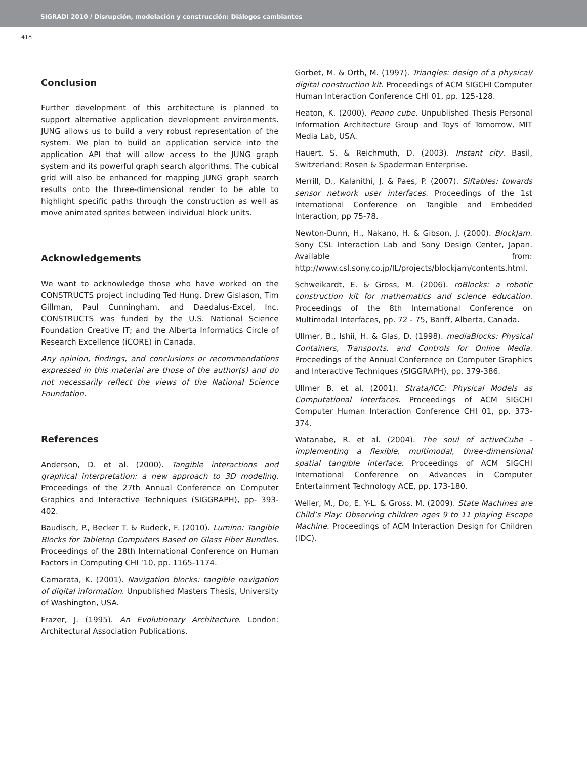SIGRADI 2010 / Disrupción, modelación y construcción: Diálogos cambiantes
418
Conclusion
Further development of this architecture is planned to support alternative application development environments. JUNG allows us to build a very robust representation of the system. We plan to build an application service into the application API that will allow access to the JUNG graph system and its powerful graph search algorithms. The cubical grid will also be enhanced for mapping JUNG graph search results onto the three-dimensional render to be able to highlight specific paths through the construction as well as move animated sprites between individual block units.
Acknowledgements
We want to acknowledge those who have worked on the CONSTRUCTS project including Ted Hung, Drew Gislason, Tim Gillman, Paul Cunningham, and Daedalus-Excel, Inc. CONSTRUCTS was funded by the U.S. National Science Foundation Creative IT; and the Alberta Informatics Circle of Research Excellence (iCORE) in Canada.
Any opinion, findings, and conclusions or recommendations expressed in this material are those of the author(s) and do not necessarily reflect the views of the National Science Foundation.
References
Anderson, D. et al. (2000). Tangible interactions and graphical interpretation: a new approach to 3D modeling. Proceedings of the 27th Annual Conference on Computer Graphics and Interactive Techniques (SIGGRAPH), pp- 393-402.
Baudisch, P., Becker T. & Rudeck, F. (2010). Lumino: Tangible Blocks for Tabletop Computers Based on Glass Fiber Bundles. Proceedings of the 28th International Conference on Human Factors in Computing CHI ‘10, pp. 1165-1174.
Camarata, K. (2001). Navigation blocks: tangible navigation of digital information. Unpublished Masters Thesis, University of Washington, USA.
Frazer, J. (1995). An Evolutionary Architecture. London: Architectural Association Publications.
Gorbet, M. & Orth, M. (1997). Triangles: design of a physical/ digital construction kit. Proceedings of ACM SIGCHI Computer Human Interaction Conference CHI 01, pp. 125-128.
Heaton, K. (2000). Peano cube. Unpublished Thesis Personal Information Architecture Group and Toys of Tomorrow, MIT Media Lab, USA.
Hauert, S. & Reichmuth, D. (2003). Instant city. Basil, Switzerland: Rosen & Spaderman Enterprise.
Merrill, D., Kalanithi, J. & Paes, P. (2007). Siftables: towards sensor network user interfaces. Proceedings of the 1st International Conference on Tangible and Embedded Interaction, pp 75-78.
Newton-Dunn, H., Nakano, H. & Gibson, J. (2000). BlockJam. Sony CSL Interaction Lab and Sony Design Center, Japan. Available from: http://www.csl.sony.co.jp/IL/projects/blockjam/contents.html.
Schweikardt, E. & Gross, M. (2006). roBlocks: a robotic construction kit for mathematics and science education. Proceedings of the 8th International Conference on Multimodal Interfaces, pp. 72 - 75, Banff, Alberta, Canada.
Ullmer, B., Ishii, H. & Glas, D. (1998). mediaBlocks: Physical Containers, Transports, and Controls for Online Media. Proceedings of the Annual Conference on Computer Graphics and Interactive Techniques (SIGGRAPH), pp. 379-386.
Ullmer B. et al. (2001). Strata/ICC: Physical Models as Computational Interfaces. Proceedings of ACM SIGCHI Computer Human Interaction Conference CHI 01, pp. 373-374.
Watanabe, R. et al. (2004). The soul of activeCube - implementing a flexible, multimodal, three-dimensional spatial tangible interface. Proceedings of ACM SIGCHI International Conference on Advances in Computer Entertainment Technology ACE, pp. 173-180.
Weller, M., Do, E. Y-L. & Gross, M. (2009). State Machines are Child’s Play: Observing children ages 9 to 11 playing Escape Machine. Proceedings of ACM Interaction Design for Children (IDC).